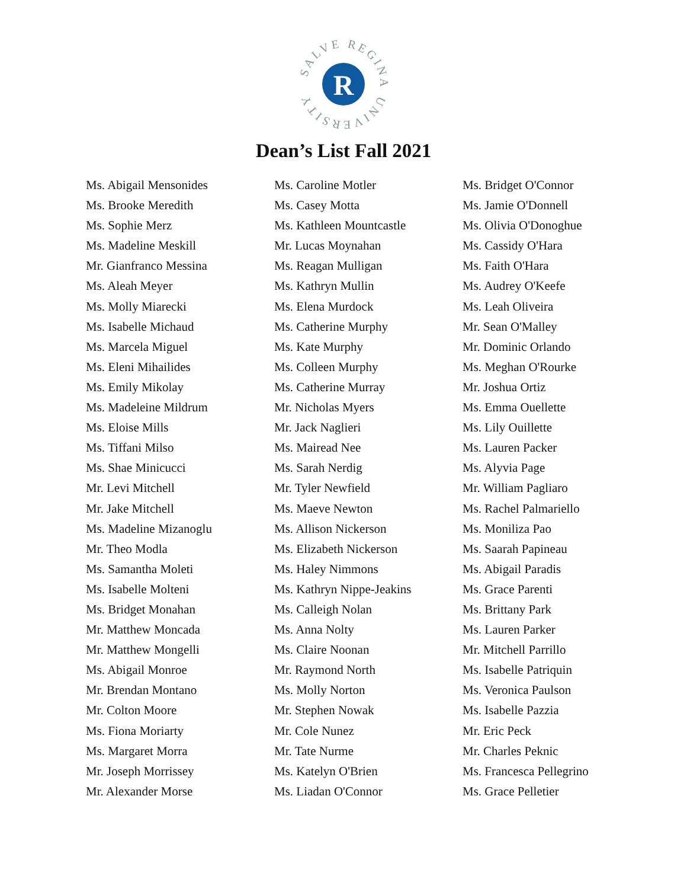SALVE REGINA
UNIVERSITY
R
Dean’s List Fall 2021
Ms. Abigail Mensonides
Ms. Brooke Meredith
Ms. Sophie Merz
Ms. Madeline Meskill
Mr. Gianfranco Messina
Ms. Aleah Meyer
Ms. Molly Miarecki
Ms. Isabelle Michaud
Ms. Marcela Miguel
Ms. Eleni Mihailides
Ms. Emily Mikolay
Ms. Madeleine Mildrum
Ms. Eloise Mills
Ms. Tiffani Milso
Ms. Shae Minicucci
Mr. Levi Mitchell
Mr. Jake Mitchell
Ms. Madeline Mizanoglu
Mr. Theo Modla
Ms. Samantha Moleti
Ms. Isabelle Molteni
Ms. Bridget Monahan
Mr. Matthew Moncada
Mr. Matthew Mongelli
Ms. Abigail Monroe
Mr. Brendan Montano
Mr. Colton Moore
Ms. Fiona Moriarty
Ms. Margaret Morra
Mr. Joseph Morrissey
Mr. Alexander Morse
Ms. Caroline Motler
Ms. Casey Motta
Ms. Kathleen Mountcastle
Mr. Lucas Moynahan
Ms. Reagan Mulligan
Ms. Kathryn Mullin
Ms. Elena Murdock
Ms. Catherine Murphy
Ms. Kate Murphy
Ms. Colleen Murphy
Ms. Catherine Murray
Mr. Nicholas Myers
Mr. Jack Naglieri
Ms. Mairead Nee
Ms. Sarah Nerdig
Mr. Tyler Newfield
Ms. Maeve Newton
Ms. Allison Nickerson
Ms. Elizabeth Nickerson
Ms. Haley Nimmons
Ms. Kathryn Nippe-Jeakins
Ms. Calleigh Nolan
Ms. Anna Nolty
Ms. Claire Noonan
Mr. Raymond North
Ms. Molly Norton
Mr. Stephen Nowak
Mr. Cole Nunez
Mr. Tate Nurme
Ms. Katelyn O'Brien
Ms. Liadan O'Connor
Ms. Bridget O'Connor
Ms. Jamie O'Donnell
Ms. Olivia O'Donoghue
Ms. Cassidy O'Hara
Ms. Faith O'Hara
Ms. Audrey O'Keefe
Ms. Leah Oliveira
Mr. Sean O'Malley
Mr. Dominic Orlando
Ms. Meghan O'Rourke
Mr. Joshua Ortiz
Ms. Emma Ouellette
Ms. Lily Ouillette
Ms. Lauren Packer
Ms. Alyvia Page
Mr. William Pagliaro
Ms. Rachel Palmariello
Ms. Moniliza Pao
Ms. Saarah Papineau
Ms. Abigail Paradis
Ms. Grace Parenti
Ms. Brittany Park
Ms. Lauren Parker
Mr. Mitchell Parrillo
Ms. Isabelle Patriquin
Ms. Veronica Paulson
Ms. Isabelle Pazzia
Mr. Eric Peck
Mr. Charles Peknic
Ms. Francesca Pellegrino
Ms. Grace Pelletier